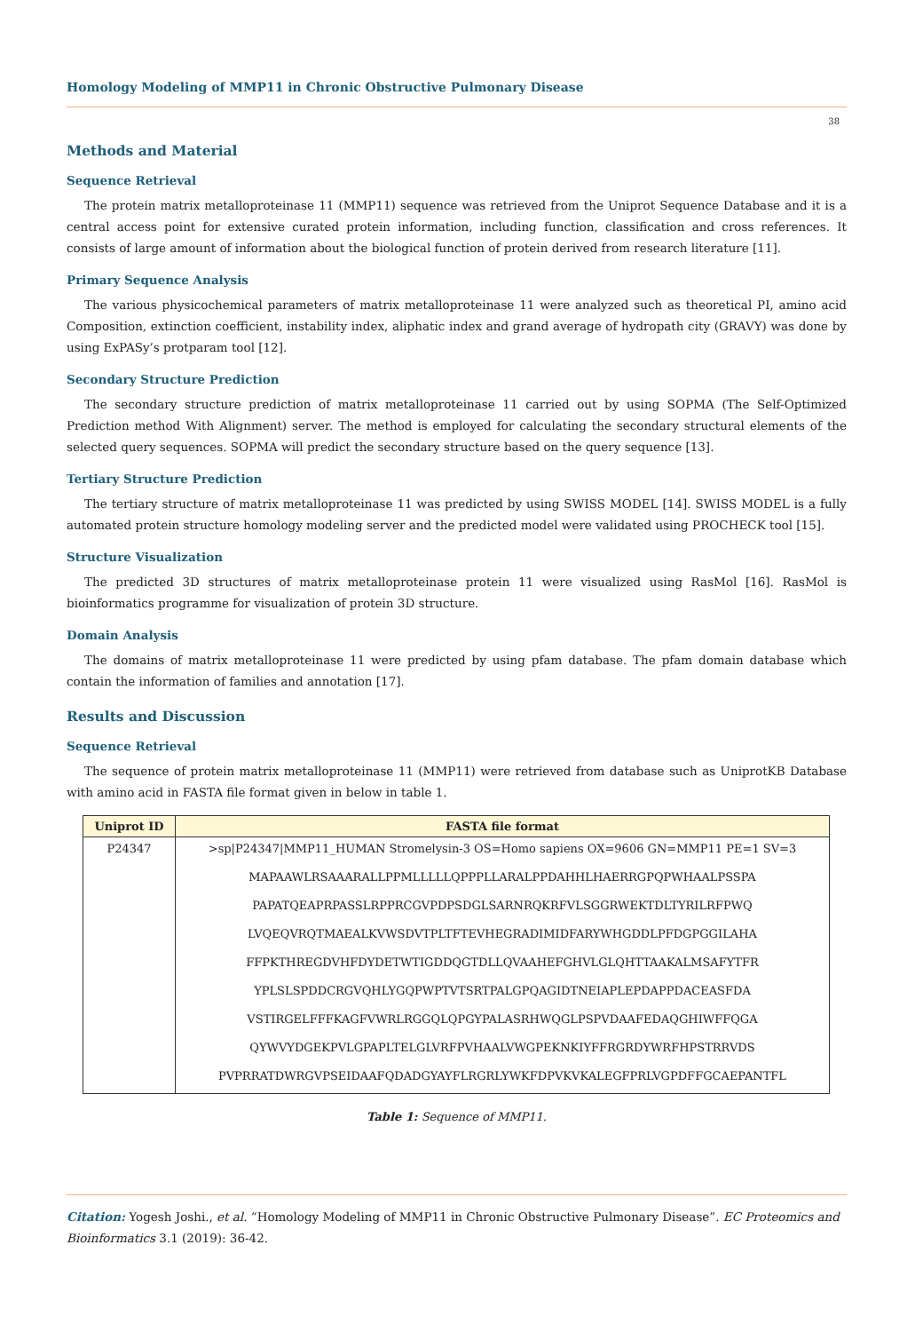Homology Modeling of MMP11 in Chronic Obstructive Pulmonary Disease
38
Methods and Material
Sequence Retrieval
The protein matrix metalloproteinase 11 (MMP11) sequence was retrieved from the Uniprot Sequence Database and it is a central access point for extensive curated protein information, including function, classification and cross references. It consists of large amount of information about the biological function of protein derived from research literature [11].
Primary Sequence Analysis
The various physicochemical parameters of matrix metalloproteinase 11 were analyzed such as theoretical PI, amino acid Composition, extinction coefficient, instability index, aliphatic index and grand average of hydropath city (GRAVY) was done by using ExPASy’s protparam tool [12].
Secondary Structure Prediction
The secondary structure prediction of matrix metalloproteinase 11 carried out by using SOPMA (The Self-Optimized Prediction method With Alignment) server. The method is employed for calculating the secondary structural elements of the selected query sequences. SOPMA will predict the secondary structure based on the query sequence [13].
Tertiary Structure Prediction
The tertiary structure of matrix metalloproteinase 11 was predicted by using SWISS MODEL [14]. SWISS MODEL is a fully automated protein structure homology modeling server and the predicted model were validated using PROCHECK tool [15].
Structure Visualization
The predicted 3D structures of matrix metalloproteinase protein 11 were visualized using RasMol [16]. RasMol is bioinformatics programme for visualization of protein 3D structure.
Domain Analysis
The domains of matrix metalloproteinase 11 were predicted by using pfam database. The pfam domain database which contain the information of families and annotation [17].
Results and Discussion
Sequence Retrieval
The sequence of protein matrix metalloproteinase 11 (MMP11) were retrieved from database such as UniprotKB Database with amino acid in FASTA file format given in below in table 1.
| Uniprot ID | FASTA file format |
| --- | --- |
| P24347 | >sp/P24347/MMP11_HUMAN Stromelysin-3 OS=Homo sapiens OX=9606 GN=MMP11 PE=1 SV=3 |
| | MAPAAWLRSAAARALLPPMLLLLLQPPPLLARALPPDAHHLHAERRGPQPWHAALPSSPA |
| | PAPATQEAPRPASSLRPPRCGVPDPSDGLSARNRQKRFVLSGGRWEKTDLTYRILRFPWQ |
| | LVQEQVRQTMAEALKVWSDVTPLTFTEVHEGRADIMIDFARYWHGDDLPFDGPGGILAHA |
| | FFPKTHREGDVHFDYDETWTIGDDQGTDLLQVAAHEFGHVLGLQHTTAAKALMSAFYTFR |
| | YPLSLSPDDCRGVQHLYGQPWPTVTSRTPALGPQAGIDTNEIAPLEPDAPPDACEASFDA |
| | VSTIRGELFFFKAGFVWRLRGGQLQPGYPALASRHWQGLPSPVDAAFEDAQGHIWFFQGA |
| | QYWVYDGEKPVLGPAPLTELGLVRFPVHAALVWGPEKNKIYFFRGRDYWRFHPSTRRVDS |
| | PVPRRATDWRGVPSEIDAAFQDADGYAYFLRGRLYWKFDPVKVKALEGFPRLVGPDFFGCAEPANTFL |
Table 1: Sequence of MMP11.
Citation: Yogesh Joshi., et al. “Homology Modeling of MMP11 in Chronic Obstructive Pulmonary Disease”. EC Proteomics and Bioinformatics 3.1 (2019): 36-42.